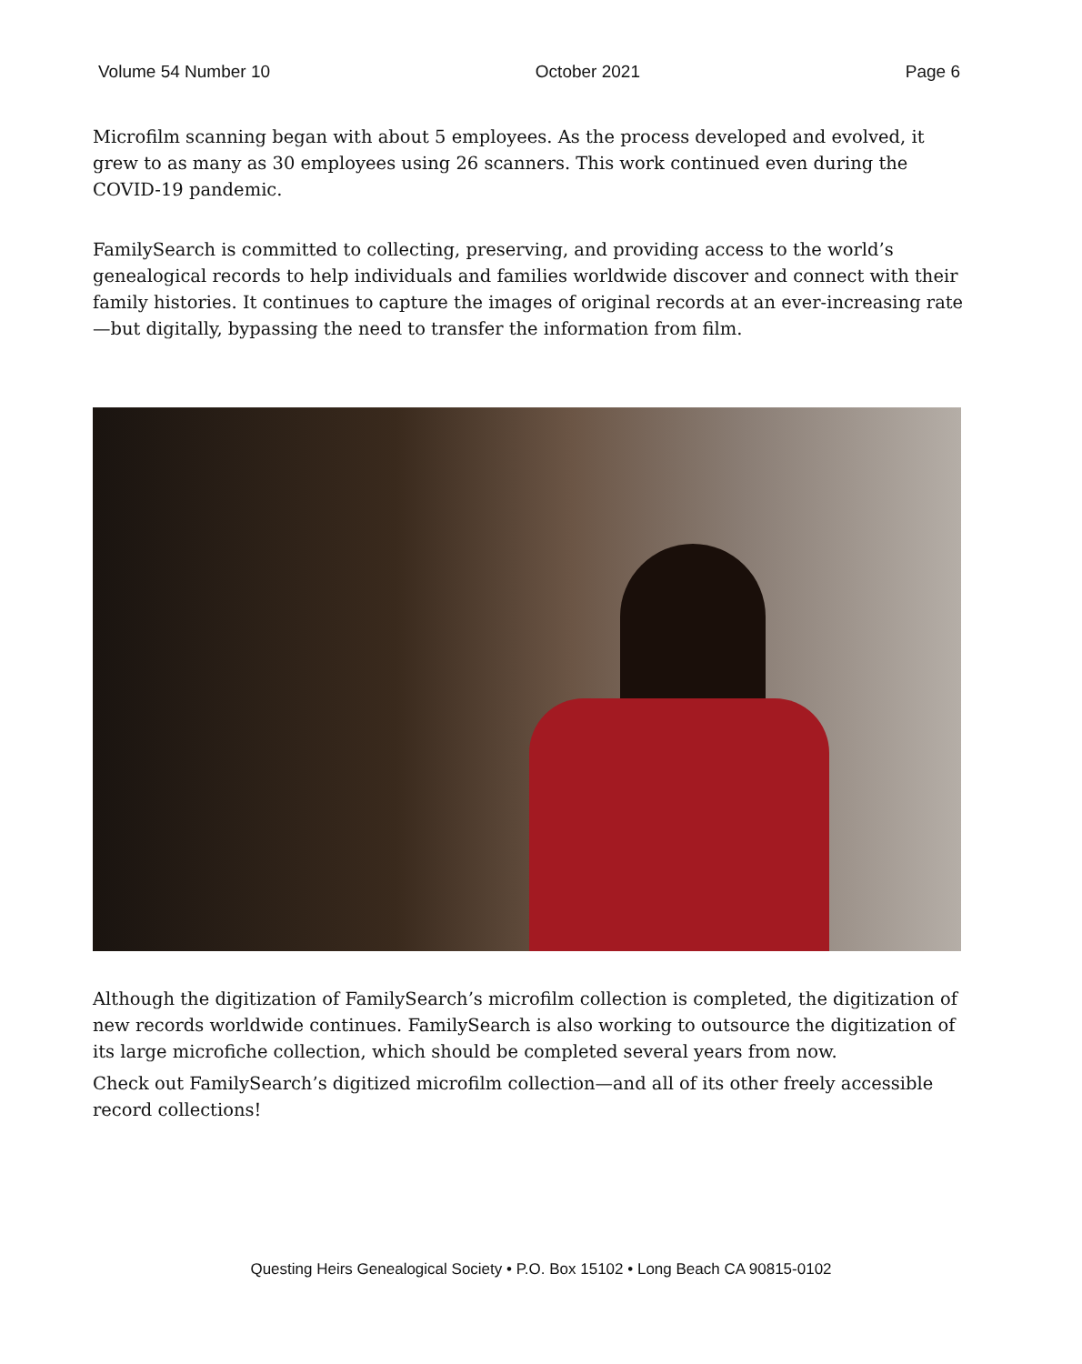Volume 54 Number 10 October 2021 Page 6
Microfilm scanning began with about 5 employees. As the process developed and evolved, it grew to as many as 30 employees using 26 scanners. This work continued even during the COVID-19 pandemic.
FamilySearch is committed to collecting, preserving, and providing access to the world’s genealogical records to help individuals and families worldwide discover and connect with their family histories. It continues to capture the images of original records at an ever-increasing rate—but digitally, bypassing the need to transfer the information from film.
Although the digitization of FamilySearch’s microfilm collection is completed, the digitization of new records worldwide continues. FamilySearch is also working to outsource the digitization of its large microfiche collection, which should be completed several years from now.
Check out FamilySearch’s digitized microfilm collection—and all of its other freely accessible record collections!
Questing Heirs Genealogical Society • P.O. Box 15102 • Long Beach CA 90815-0102